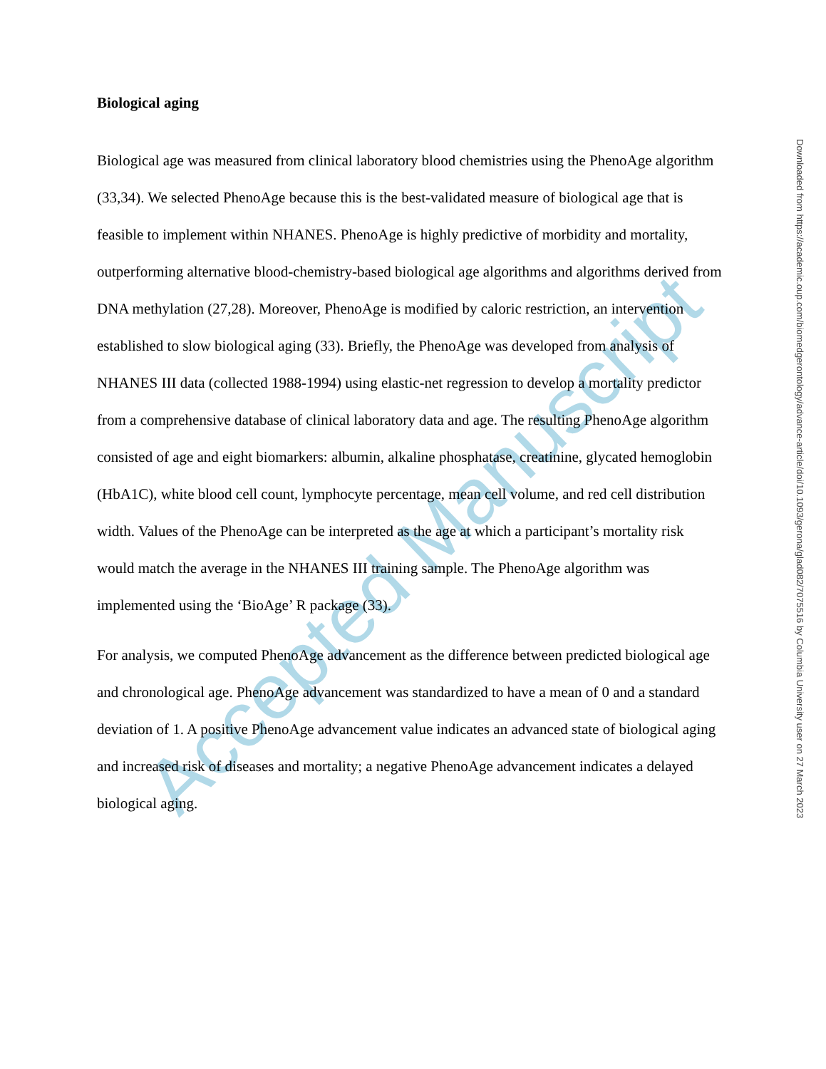Accepted Manuscript
Biological aging
Biological age was measured from clinical laboratory blood chemistries using the PhenoAge algorithm (33,34). We selected PhenoAge because this is the best-validated measure of biological age that is feasible to implement within NHANES. PhenoAge is highly predictive of morbidity and mortality, outperforming alternative blood-chemistry-based biological age algorithms and algorithms derived from DNA methylation (27,28). Moreover, PhenoAge is modified by caloric restriction, an intervention established to slow biological aging (33). Briefly, the PhenoAge was developed from analysis of NHANES III data (collected 1988-1994) using elastic-net regression to develop a mortality predictor from a comprehensive database of clinical laboratory data and age. The resulting PhenoAge algorithm consisted of age and eight biomarkers: albumin, alkaline phosphatase, creatinine, glycated hemoglobin (HbA1C), white blood cell count, lymphocyte percentage, mean cell volume, and red cell distribution width. Values of the PhenoAge can be interpreted as the age at which a participant’s mortality risk would match the average in the NHANES III training sample. The PhenoAge algorithm was implemented using the ‘BioAge’ R package (33).
For analysis, we computed PhenoAge advancement as the difference between predicted biological age and chronological age. PhenoAge advancement was standardized to have a mean of 0 and a standard deviation of 1. A positive PhenoAge advancement value indicates an advanced state of biological aging and increased risk of diseases and mortality; a negative PhenoAge advancement indicates a delayed biological aging.
Downloaded from https://academic.oup.com/biomedgerontology/advance-article/doi/10.1093/gerona/glad082/7075516 by Columbia University user on 27 March 2023